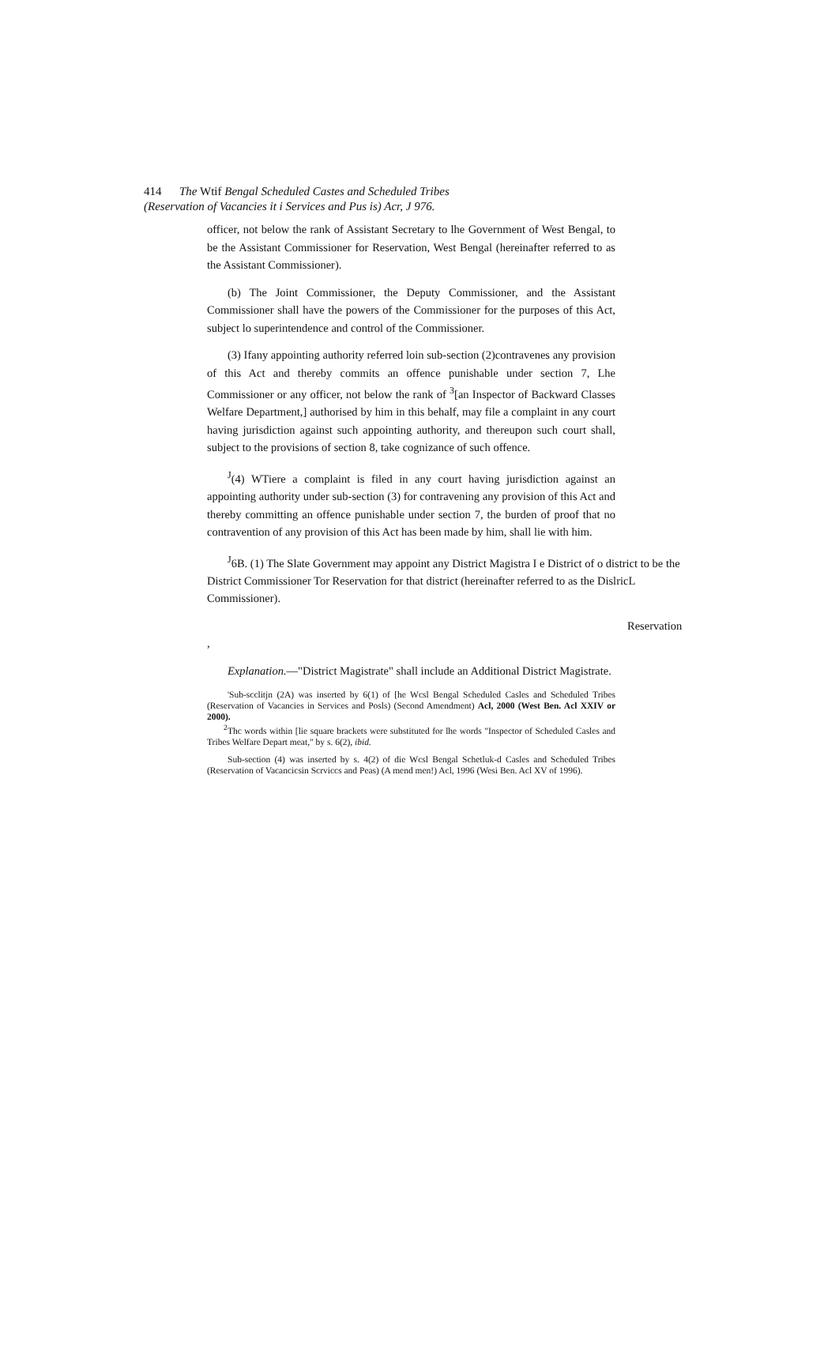414 The Wtif Bengal Scheduled Castes and Scheduled Tribes
(Reservation of Vacancies it i Services and Pus is) Acr, J 976.
officer, not below the rank of Assistant Secretary to lhe Government of West Bengal, to be the Assistant Commissioner for Reservation, West Bengal (hereinafter referred to as the Assistant Commissioner).
(b) The Joint Commissioner, the Deputy Commissioner, and the Assistant Commissioner shall have the powers of the Commissioner for the purposes of this Act, subject lo superintendence and control of the Commissioner.
(3) Ifany appointing authority referred loin sub-section (2)contravenes any provision of this Act and thereby commits an offence punishable under section 7, Lhe Commissioner or any officer, not below the rank of <sup>3</sup>[an Inspector of Backward Classes Welfare Department,] authorised by him in this behalf, may file a complaint in any court having jurisdiction against such appointing authority, and thereupon such court shall, subject to the provisions of section 8, take cognizance of such offence.
<sup>J</sup>(4) WTiere a complaint is filed in any court having jurisdiction against an appointing authority under sub-section (3) for contravening any provision of this Act and thereby committing an offence punishable under section 7, the burden of proof that no contravention of any provision of this Act has been made by him, shall lie with him.
<sup>J</sup>6B. (1) The Slate Government may appoint any District Magistra I e District of o district to be the District Commissioner Tor Reservation for that district (hereinafter referred to as the DislricL Commissioner).
Reservation
,
Explanation.—"District Magistrate" shall include an Additional District Magistrate.
'Sub-scclitjn (2A) was inserted by 6(1) of [he Wcsl Bengal Scheduled Casles and Scheduled Tribes (Reservation of Vacancies in Services and Posls) (Second Amendment) Acl, 2000 (West Ben. Acl XXIV or 2000).
<sup>2</sup> Thc words within [lie square brackets were substituted for lhe words "Inspector of Scheduled Casles and Tribes Welfare Depart meat," by s. 6(2), ibid.
Sub-section (4) was inserted by s. 4(2) of die Wcsl Bengal Schetluk-d Casles and Scheduled Tribes (Reservation of Vacancicsin Scrviccs and Peas) (A mend men!) Acl, 1996 (Wesi Ben. Acl XV of 1996).